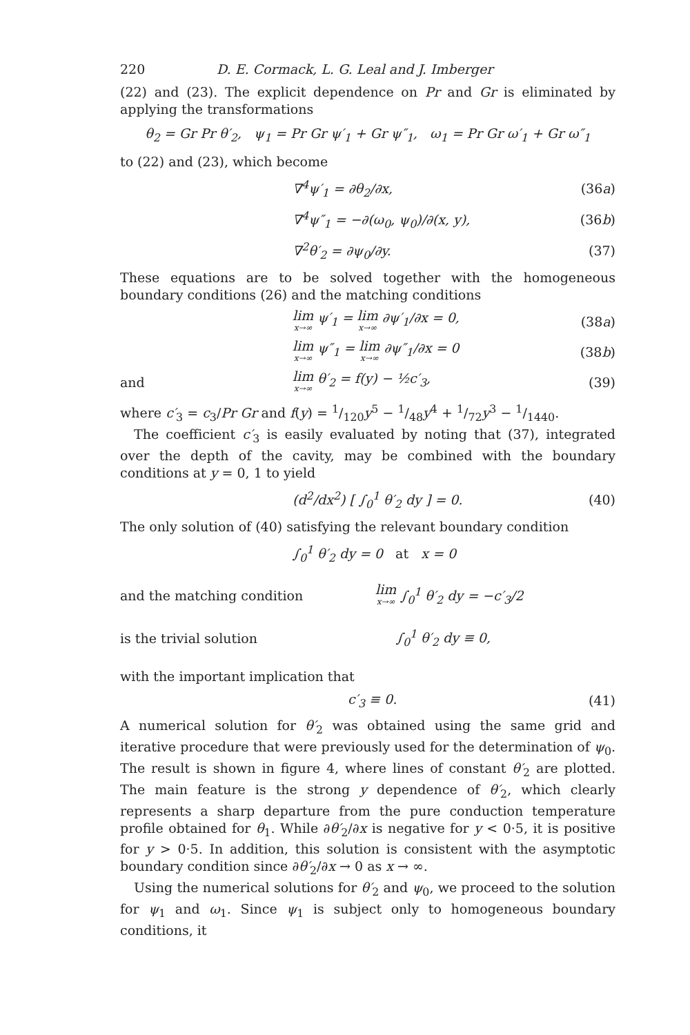220 D. E. Cormack, L. G. Leal and J. Imberger
(22) and (23). The explicit dependence on Pr and Gr is eliminated by applying the transformations
θ<sub>2</sub> = Gr Pr θ′<sub>2</sub>, ψ<sub>1</sub> = Pr Gr ψ′<sub>1</sub> + Gr ψ″<sub>1</sub>, ω<sub>1</sub> = Pr Gr ω′<sub>1</sub> + Gr ω″<sub>1</sub>
to (22) and (23), which become
∇<sup>4</sup>ψ′<sub>1</sub> = ∂θ<sub>2</sub>/∂x, (36a)
∇<sup>4</sup>ψ″<sub>1</sub> = −∂(ω<sub>0</sub>, ψ<sub>0</sub>)/∂(x, y), (36b)
∇<sup>2</sup>θ′<sub>2</sub> = ∂ψ<sub>0</sub>/∂y. (37)
These equations are to be solved together with the homogeneous boundary conditions (26) and the matching conditions
lim x→∞ ψ′<sub>1</sub> = lim x→∞ ∂ψ′<sub>1</sub>/∂x = 0, (38a)
lim x→∞ ψ″<sub>1</sub> = lim x→∞ ∂ψ″<sub>1</sub>/∂x = 0 (38b)
and lim x→∞ θ′<sub>2</sub> = f(y) − ½c′<sub>3</sub>, (39)
where c′<sub>3</sub> = c<sub>3</sub>/Pr Gr and f(y) = 1/120y<sup>5</sup> − 1/48y<sup>4</sup> + 1/72y<sup>3</sup> − 1/1440.
The coefficient c′<sub>3</sub> is easily evaluated by noting that (37), integrated over the depth of the cavity, may be combined with the boundary conditions at y = 0, 1 to yield
(d<sup>2</sup>/dx<sup>2</sup>) [ ∫<sub>0</sub><sup>1</sup> θ′<sub>2</sub> dy ] = 0. (40)
The only solution of (40) satisfying the relevant boundary condition
∫<sub>0</sub><sup>1</sup> θ′<sub>2</sub> dy = 0 at x = 0
and the matching condition lim x→∞ ∫<sub>0</sub><sup>1</sup> θ′<sub>2</sub> dy = −c′<sub>3</sub>/2
is the trivial solution ∫<sub>0</sub><sup>1</sup> θ′<sub>2</sub> dy ≡ 0,
with the important implication that
c′<sub>3</sub> ≡ 0. (41)
A numerical solution for θ′<sub>2</sub> was obtained using the same grid and iterative procedure that were previously used for the determination of ψ<sub>0</sub>. The result is shown in figure 4, where lines of constant θ′<sub>2</sub> are plotted. The main feature is the strong y dependence of θ′<sub>2</sub>, which clearly represents a sharp departure from the pure conduction temperature profile obtained for θ<sub>1</sub>. While ∂θ′<sub>2</sub>/∂x is negative for y < 0·5, it is positive for y > 0·5. In addition, this solution is consistent with the asymptotic boundary condition since ∂θ′<sub>2</sub>/∂x → 0 as x → ∞.
Using the numerical solutions for θ′<sub>2</sub> and ψ<sub>0</sub>, we proceed to the solution for ψ<sub>1</sub> and ω<sub>1</sub>. Since ψ<sub>1</sub> is subject only to homogeneous boundary conditions, it